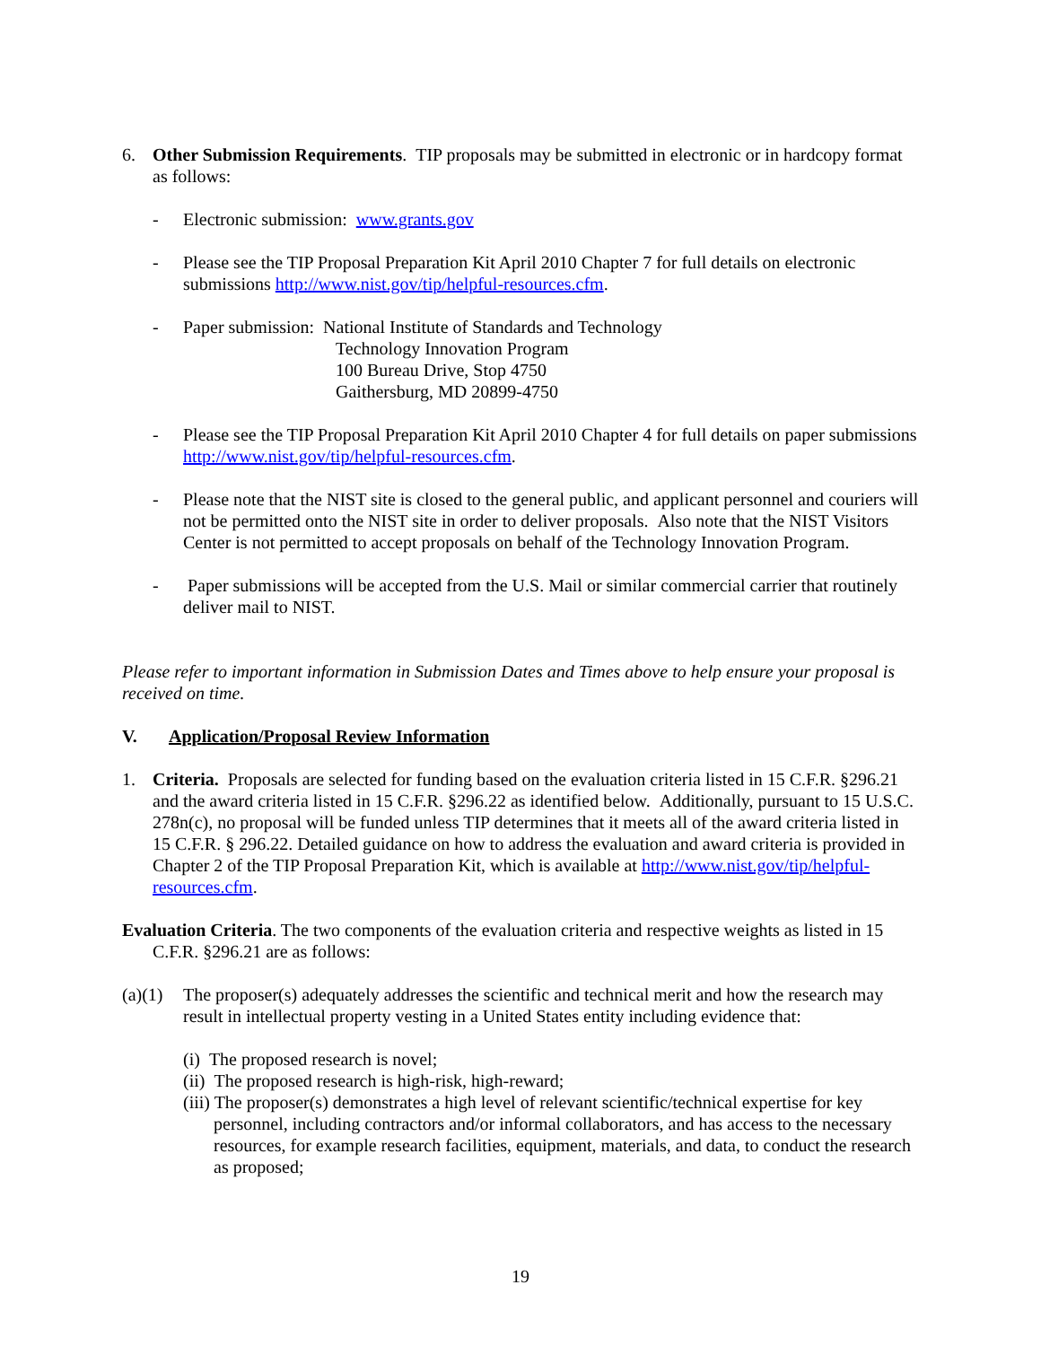6. Other Submission Requirements. TIP proposals may be submitted in electronic or in hardcopy format as follows:
- Electronic submission: www.grants.gov
- Please see the TIP Proposal Preparation Kit April 2010 Chapter 7 for full details on electronic submissions http://www.nist.gov/tip/helpful-resources.cfm.
- Paper submission: National Institute of Standards and Technology
Technology Innovation Program
100 Bureau Drive, Stop 4750
Gaithersburg, MD 20899-4750
- Please see the TIP Proposal Preparation Kit April 2010 Chapter 4 for full details on paper submissions http://www.nist.gov/tip/helpful-resources.cfm.
- Please note that the NIST site is closed to the general public, and applicant personnel and couriers will not be permitted onto the NIST site in order to deliver proposals. Also note that the NIST Visitors Center is not permitted to accept proposals on behalf of the Technology Innovation Program.
- Paper submissions will be accepted from the U.S. Mail or similar commercial carrier that routinely deliver mail to NIST.
Please refer to important information in Submission Dates and Times above to help ensure your proposal is received on time.
V. Application/Proposal Review Information
1. Criteria. Proposals are selected for funding based on the evaluation criteria listed in 15 C.F.R. §296.21 and the award criteria listed in 15 C.F.R. §296.22 as identified below. Additionally, pursuant to 15 U.S.C. 278n(c), no proposal will be funded unless TIP determines that it meets all of the award criteria listed in 15 C.F.R. § 296.22. Detailed guidance on how to address the evaluation and award criteria is provided in Chapter 2 of the TIP Proposal Preparation Kit, which is available at http://www.nist.gov/tip/helpful-resources.cfm.
Evaluation Criteria. The two components of the evaluation criteria and respective weights as listed in 15 C.F.R. §296.21 are as follows:
(a)(1) The proposer(s) adequately addresses the scientific and technical merit and how the research may result in intellectual property vesting in a United States entity including evidence that:
(i) The proposed research is novel;
(ii) The proposed research is high-risk, high-reward;
(iii) The proposer(s) demonstrates a high level of relevant scientific/technical expertise for key personnel, including contractors and/or informal collaborators, and has access to the necessary resources, for example research facilities, equipment, materials, and data, to conduct the research as proposed;
19